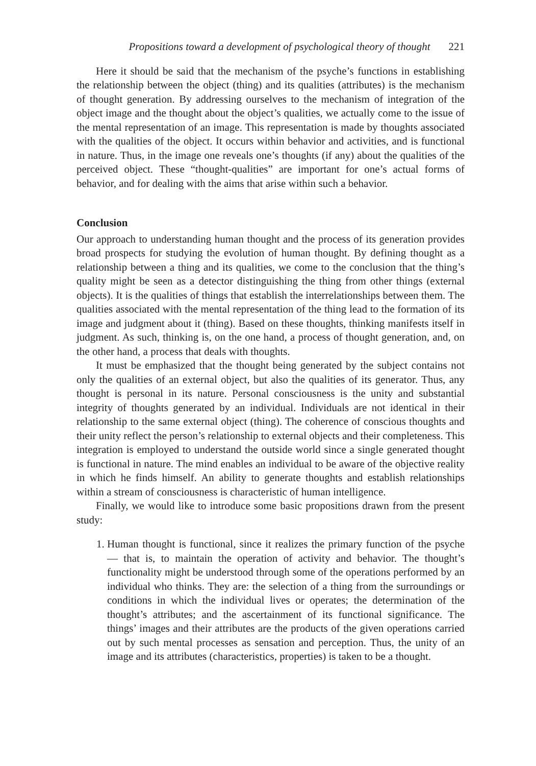Propositions toward a development of psychological theory of thought 221
Here it should be said that the mechanism of the psyche’s functions in establishing the relationship between the object (thing) and its qualities (attributes) is the mechanism of thought generation. By addressing ourselves to the mechanism of integration of the object image and the thought about the object’s qualities, we actually come to the issue of the mental representation of an image. This representation is made by thoughts associated with the qualities of the object. It occurs within behavior and activities, and is functional in nature. Thus, in the image one reveals one’s thoughts (if any) about the qualities of the perceived object. These “thought-qualities” are important for one’s actual forms of behavior, and for dealing with the aims that arise within such a behavior.
Conclusion
Our approach to understanding human thought and the process of its generation provides broad prospects for studying the evolution of human thought. By defining thought as a relationship between a thing and its qualities, we come to the conclusion that the thing’s quality might be seen as a detector distinguishing the thing from other things (external objects). It is the qualities of things that establish the interrelationships between them. The qualities associated with the mental representation of the thing lead to the formation of its image and judgment about it (thing). Based on these thoughts, thinking manifests itself in judgment. As such, thinking is, on the one hand, a process of thought generation, and, on the other hand, a process that deals with thoughts.
It must be emphasized that the thought being generated by the subject contains not only the qualities of an external object, but also the qualities of its generator. Thus, any thought is personal in its nature. Personal consciousness is the unity and substantial integrity of thoughts generated by an individual. Individuals are not identical in their relationship to the same external object (thing). The coherence of conscious thoughts and their unity reflect the person’s relationship to external objects and their completeness. This integration is employed to understand the outside world since a single generated thought is functional in nature. The mind enables an individual to be aware of the objective reality in which he finds himself. An ability to generate thoughts and establish relationships within a stream of consciousness is characteristic of human intelligence.
Finally, we would like to introduce some basic propositions drawn from the present study:
1. Human thought is functional, since it realizes the primary function of the psyche — that is, to maintain the operation of activity and behavior. The thought’s functionality might be understood through some of the operations performed by an individual who thinks. They are: the selection of a thing from the surroundings or conditions in which the individual lives or operates; the determination of the thought’s attributes; and the ascertainment of its functional significance. The things’ images and their attributes are the products of the given operations carried out by such mental processes as sensation and perception. Thus, the unity of an image and its attributes (characteristics, properties) is taken to be a thought.